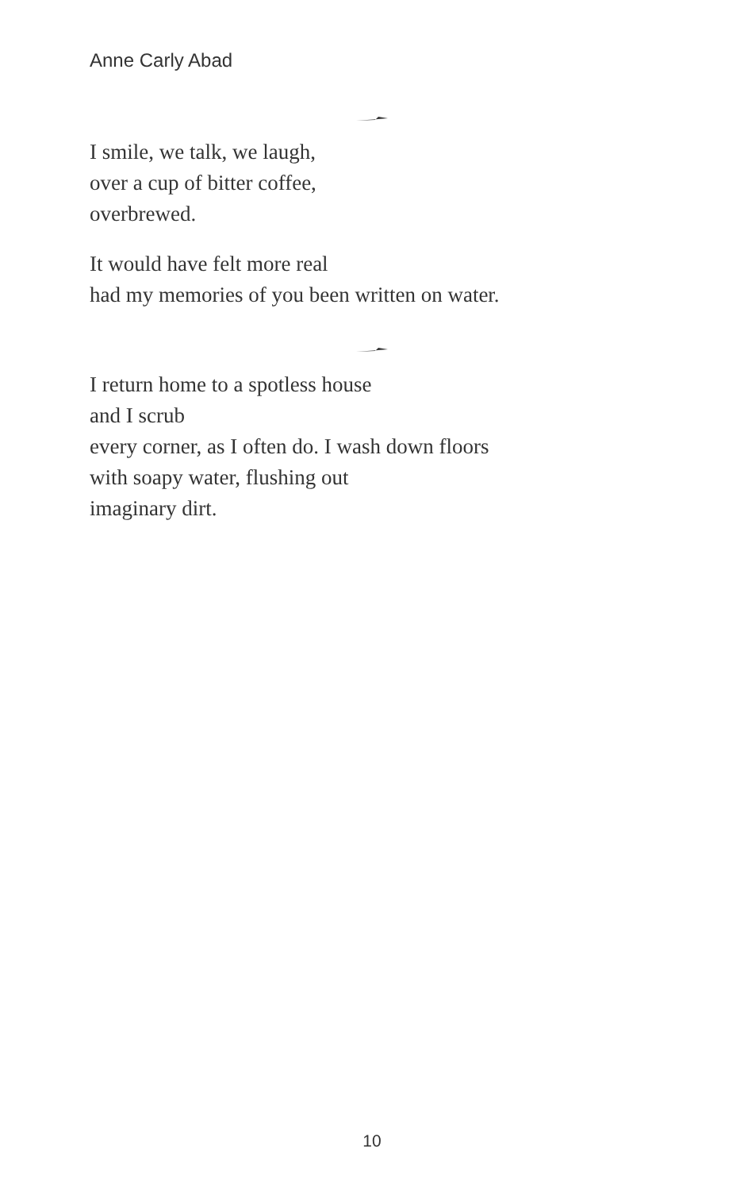Anne Carly Abad
I smile, we talk, we laugh,
over a cup of bitter coffee,
overbrewed.
It would have felt more real
had my memories of you been written on water.
I return home to a spotless house
and I scrub
every corner, as I often do. I wash down floors
with soapy water, flushing out
imaginary dirt.
10